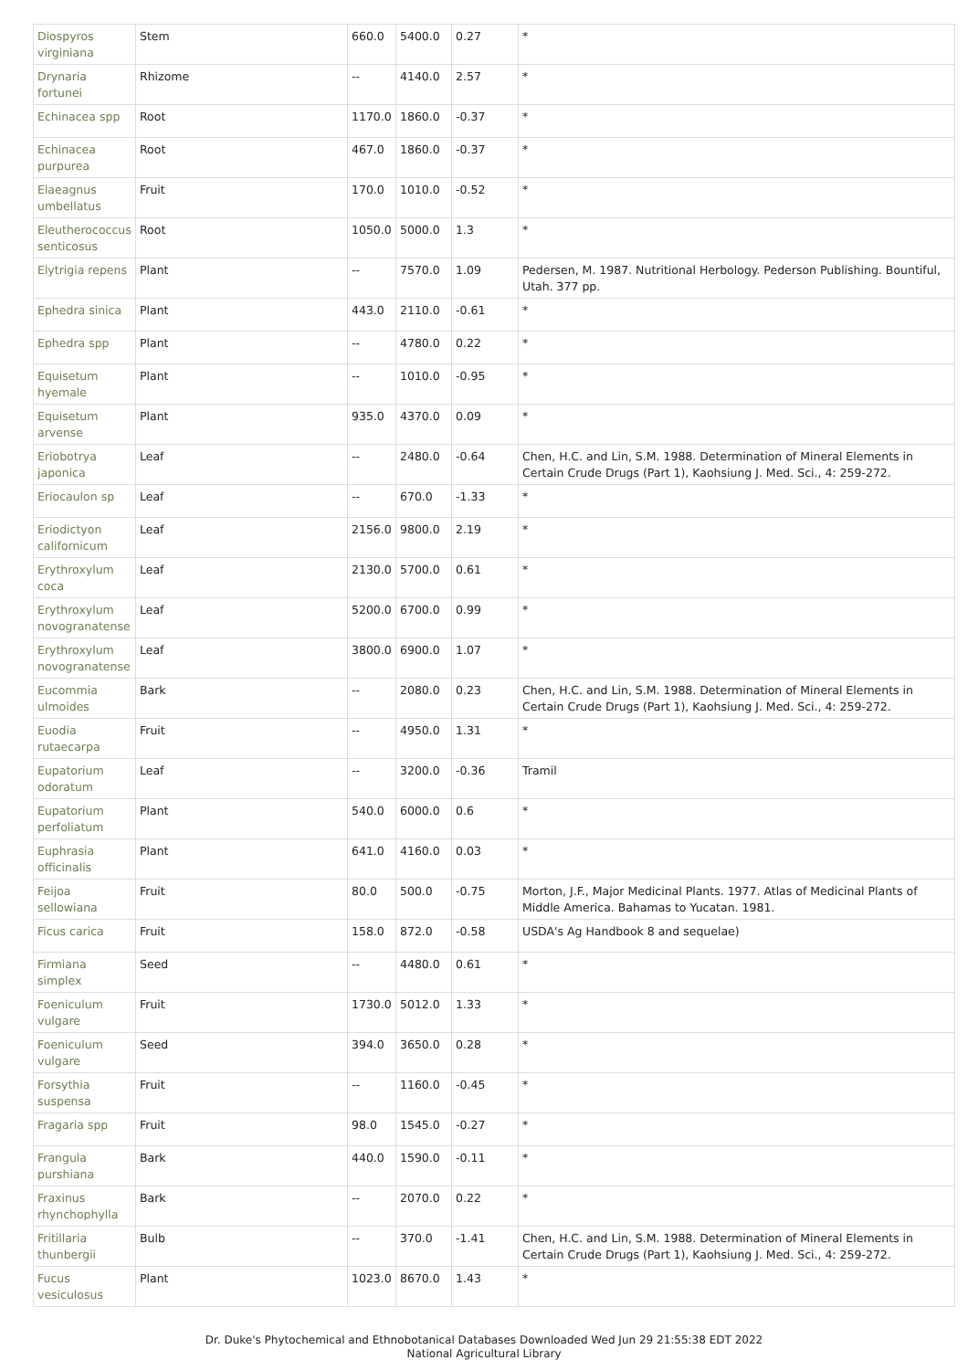| Diospyros virginiana | Stem | 660.0 | 5400.0 | 0.27 | * |
| Drynaria fortunei | Rhizome | -- | 4140.0 | 2.57 | * |
| Echinacea spp | Root | 1170.0 | 1860.0 | -0.37 | * |
| Echinacea purpurea | Root | 467.0 | 1860.0 | -0.37 | * |
| Elaeagnus umbellatus | Fruit | 170.0 | 1010.0 | -0.52 | * |
| Eleutherococcus senticosus | Root | 1050.0 | 5000.0 | 1.3 | * |
| Elytrigia repens | Plant | -- | 7570.0 | 1.09 | Pedersen, M. 1987. Nutritional Herbology. Pederson Publishing. Bountiful, Utah. 377 pp. |
| Ephedra sinica | Plant | 443.0 | 2110.0 | -0.61 | * |
| Ephedra spp | Plant | -- | 4780.0 | 0.22 | * |
| Equisetum hyemale | Plant | -- | 1010.0 | -0.95 | * |
| Equisetum arvense | Plant | 935.0 | 4370.0 | 0.09 | * |
| Eriobotrya japonica | Leaf | -- | 2480.0 | -0.64 | Chen, H.C. and Lin, S.M. 1988. Determination of Mineral Elements in Certain Crude Drugs (Part 1), Kaohsiung J. Med. Sci., 4: 259-272. |
| Eriocaulon sp | Leaf | -- | 670.0 | -1.33 | * |
| Eriodictyon californicum | Leaf | 2156.0 | 9800.0 | 2.19 | * |
| Erythroxylum coca | Leaf | 2130.0 | 5700.0 | 0.61 | * |
| Erythroxylum novogranatense | Leaf | 5200.0 | 6700.0 | 0.99 | * |
| Erythroxylum novogranatense | Leaf | 3800.0 | 6900.0 | 1.07 | * |
| Eucommia ulmoides | Bark | -- | 2080.0 | 0.23 | Chen, H.C. and Lin, S.M. 1988. Determination of Mineral Elements in Certain Crude Drugs (Part 1), Kaohsiung J. Med. Sci., 4: 259-272. |
| Euodia rutaecarpa | Fruit | -- | 4950.0 | 1.31 | * |
| Eupatorium odoratum | Leaf | -- | 3200.0 | -0.36 | Tramil |
| Eupatorium perfoliatum | Plant | 540.0 | 6000.0 | 0.6 | * |
| Euphrasia officinalis | Plant | 641.0 | 4160.0 | 0.03 | * |
| Feijoa sellowiana | Fruit | 80.0 | 500.0 | -0.75 | Morton, J.F., Major Medicinal Plants. 1977. Atlas of Medicinal Plants of Middle America. Bahamas to Yucatan. 1981. |
| Ficus carica | Fruit | 158.0 | 872.0 | -0.58 | USDA's Ag Handbook 8 and sequelae) |
| Firmiana simplex | Seed | -- | 4480.0 | 0.61 | * |
| Foeniculum vulgare | Fruit | 1730.0 | 5012.0 | 1.33 | * |
| Foeniculum vulgare | Seed | 394.0 | 3650.0 | 0.28 | * |
| Forsythia suspensa | Fruit | -- | 1160.0 | -0.45 | * |
| Fragaria spp | Fruit | 98.0 | 1545.0 | -0.27 | * |
| Frangula purshiana | Bark | 440.0 | 1590.0 | -0.11 | * |
| Fraxinus rhynchophylla | Bark | -- | 2070.0 | 0.22 | * |
| Fritillaria thunbergii | Bulb | -- | 370.0 | -1.41 | Chen, H.C. and Lin, S.M. 1988. Determination of Mineral Elements in Certain Crude Drugs (Part 1), Kaohsiung J. Med. Sci., 4: 259-272. |
| Fucus vesiculosus | Plant | 1023.0 | 8670.0 | 1.43 | * |
Dr. Duke's Phytochemical and Ethnobotanical Databases Downloaded Wed Jun 29 21:55:38 EDT 2022
National Agricultural Library